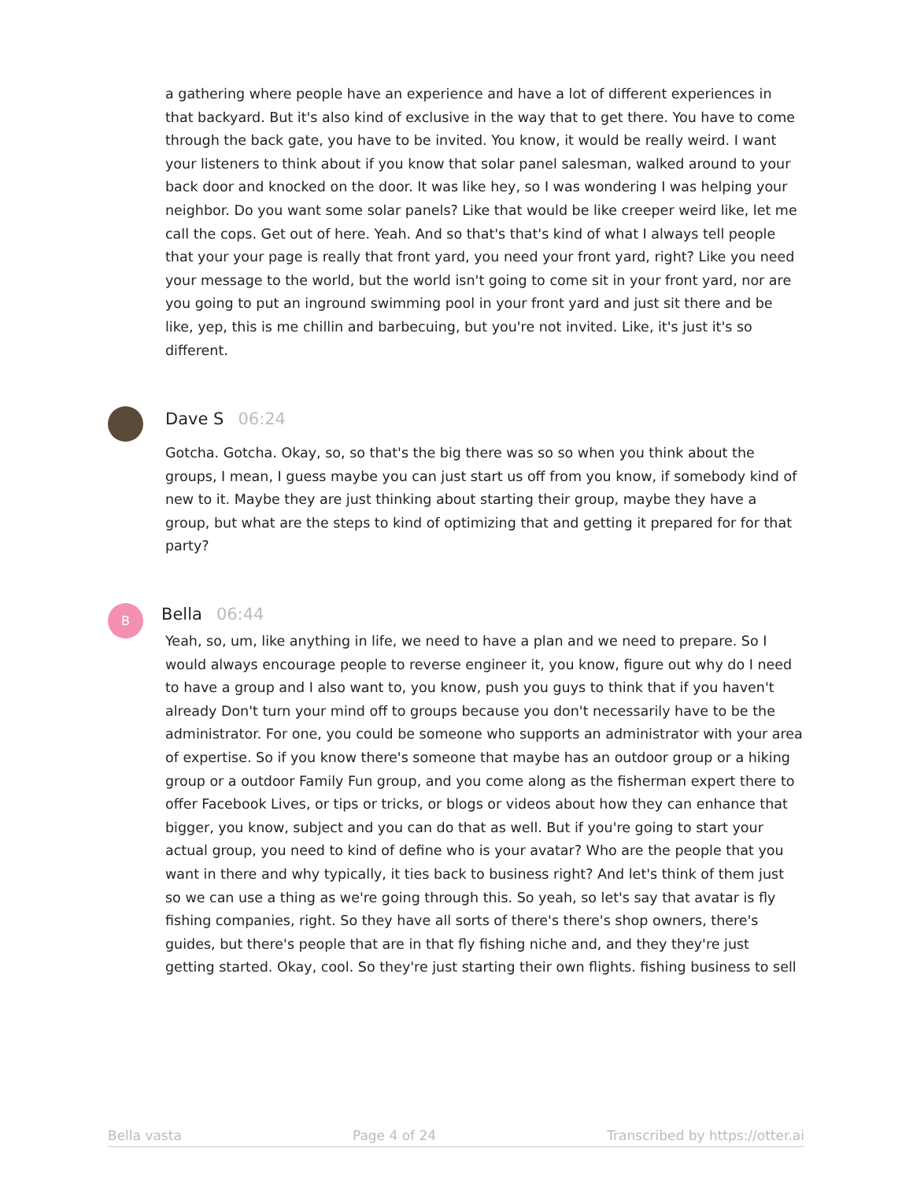a gathering where people have an experience and have a lot of different experiences in that backyard. But it's also kind of exclusive in the way that to get there. You have to come through the back gate, you have to be invited. You know, it would be really weird. I want your listeners to think about if you know that solar panel salesman, walked around to your back door and knocked on the door. It was like hey, so I was wondering I was helping your neighbor. Do you want some solar panels? Like that would be like creeper weird like, let me call the cops. Get out of here. Yeah. And so that's that's kind of what I always tell people that your your page is really that front yard, you need your front yard, right? Like you need your message to the world, but the world isn't going to come sit in your front yard, nor are you going to put an inground swimming pool in your front yard and just sit there and be like, yep, this is me chillin and barbecuing, but you're not invited. Like, it's just it's so different.
Dave S 06:24
Gotcha. Gotcha. Okay, so, so that's the big there was so so when you think about the groups, I mean, I guess maybe you can just start us off from you know, if somebody kind of new to it. Maybe they are just thinking about starting their group, maybe they have a group, but what are the steps to kind of optimizing that and getting it prepared for for that party?
B Bella 06:44
Yeah, so, um, like anything in life, we need to have a plan and we need to prepare. So I would always encourage people to reverse engineer it, you know, figure out why do I need to have a group and I also want to, you know, push you guys to think that if you haven't already Don't turn your mind off to groups because you don't necessarily have to be the administrator. For one, you could be someone who supports an administrator with your area of expertise. So if you know there's someone that maybe has an outdoor group or a hiking group or a outdoor Family Fun group, and you come along as the fisherman expert there to offer Facebook Lives, or tips or tricks, or blogs or videos about how they can enhance that bigger, you know, subject and you can do that as well. But if you're going to start your actual group, you need to kind of define who is your avatar? Who are the people that you want in there and why typically, it ties back to business right? And let's think of them just so we can use a thing as we're going through this. So yeah, so let's say that avatar is fly fishing companies, right. So they have all sorts of there's there's shop owners, there's guides, but there's people that are in that fly fishing niche and, and they they're just getting started. Okay, cool. So they're just starting their own flights. fishing business to sell
Bella vasta Page 4 of 24 Transcribed by https://otter.ai